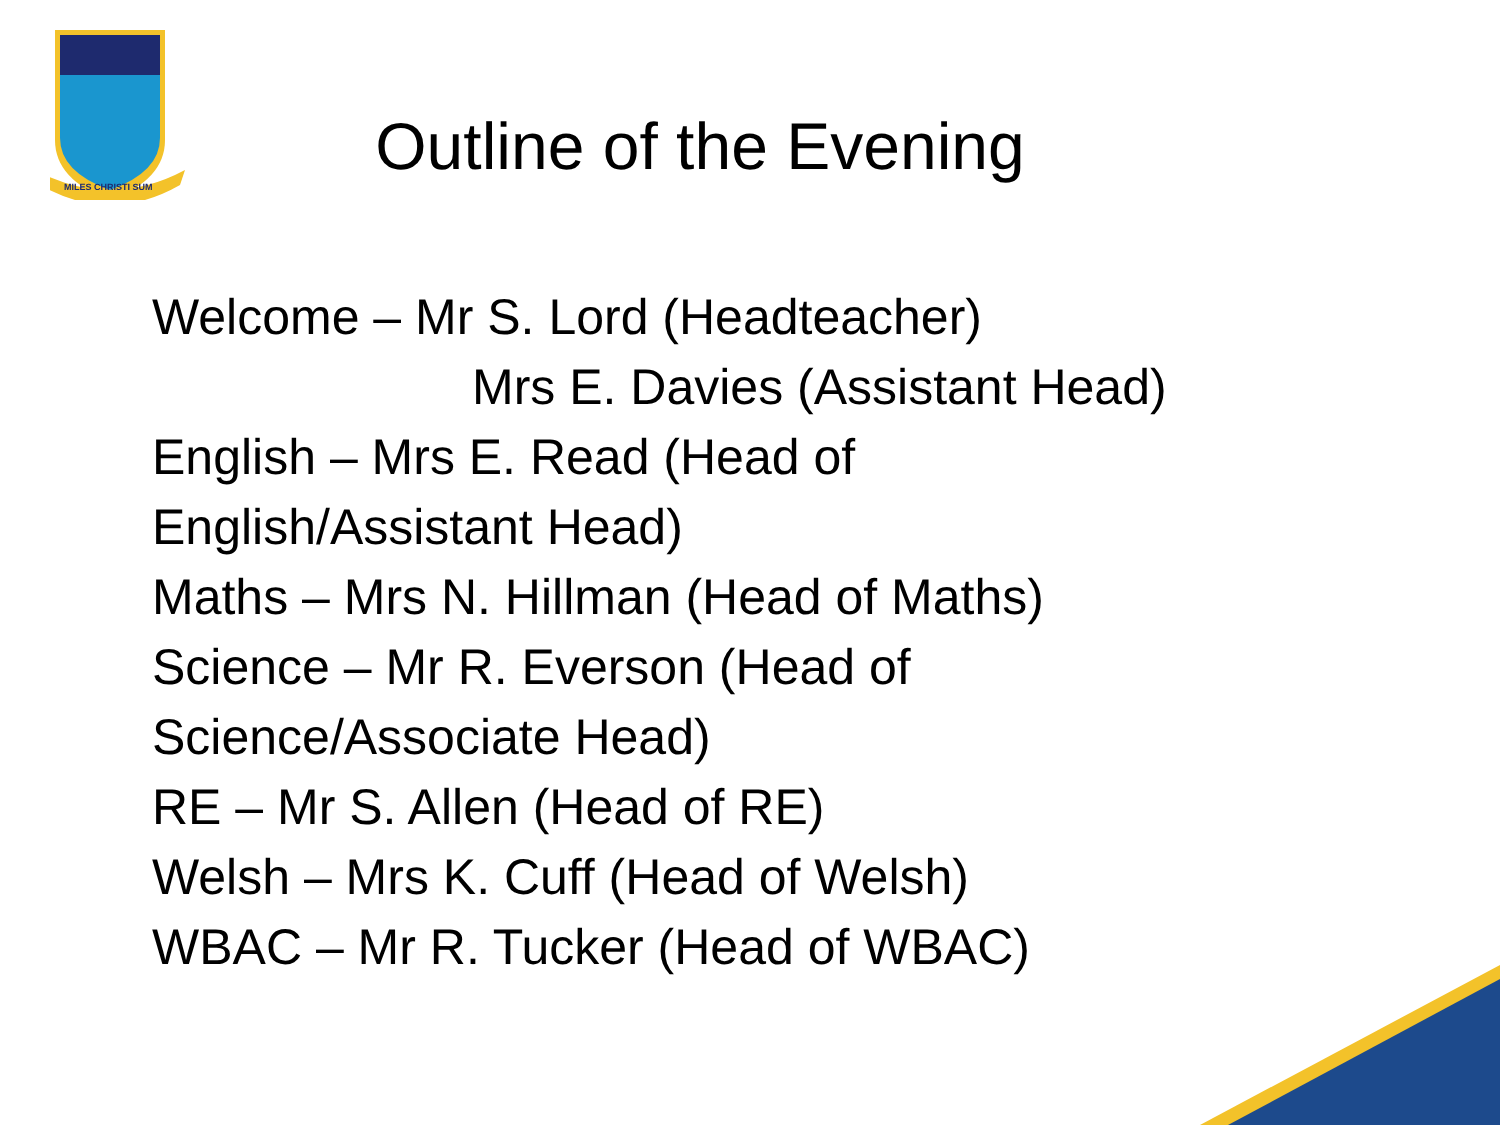MILES CHRISTI SUM
Outline of the Evening
Welcome – Mr S. Lord (Headteacher)
Mrs E. Davies (Assistant Head)
English – Mrs E. Read (Head of
English/Assistant Head)
Maths – Mrs N. Hillman (Head of Maths)
Science – Mr R. Everson (Head of
Science/Associate Head)
RE – Mr S. Allen (Head of RE)
Welsh – Mrs K. Cuff (Head of Welsh)
WBAC – Mr R. Tucker (Head of WBAC)